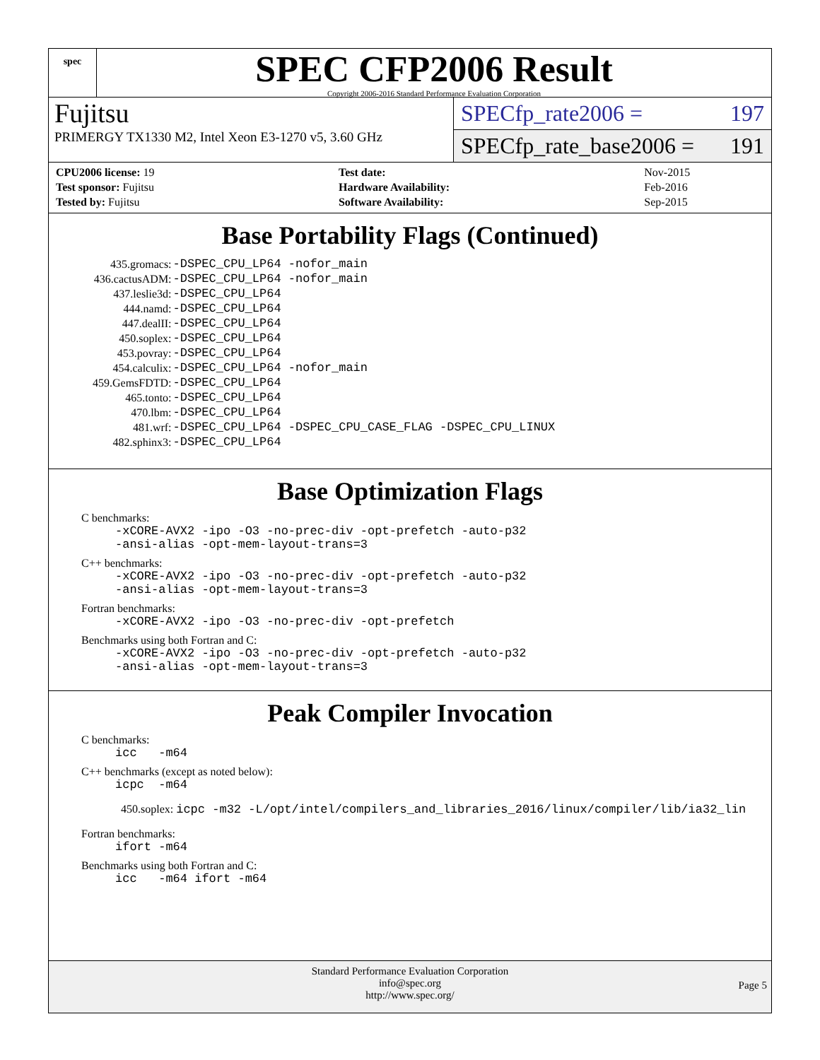spec
SPEC CFP2006 Result
Copyright 2006-2016 Standard Performance Evaluation Corporation
Fujitsu
SPECfp_rate2006 = 197
PRIMERGY TX1330 M2, Intel Xeon E3-1270 v5, 3.60 GHz
SPECfp_rate_base2006 = 191
| CPU2006 license: 19 | | Test date: | Nov-2015 |
| Test sponsor: Fujitsu | | Hardware Availability: | Feb-2016 |
| Tested by: Fujitsu | | Software Availability: | Sep-2015 |
Base Portability Flags (Continued)
| 435.gromacs: | -DSPEC_CPU_LP64 -nofor_main |
| 436.cactusADM: | -DSPEC_CPU_LP64 -nofor_main |
| 437.leslie3d: | -DSPEC_CPU_LP64 |
| 444.namd: | -DSPEC_CPU_LP64 |
| 447.dealII: | -DSPEC_CPU_LP64 |
| 450.soplex: | -DSPEC_CPU_LP64 |
| 453.povray: | -DSPEC_CPU_LP64 |
| 454.calculix: | -DSPEC_CPU_LP64 -nofor_main |
| 459.GemsFDTD: | -DSPEC_CPU_LP64 |
| 465.tonto: | -DSPEC_CPU_LP64 |
| 470.lbm: | -DSPEC_CPU_LP64 |
| 481.wrf: | -DSPEC_CPU_LP64 -DSPEC_CPU_CASE_FLAG -DSPEC_CPU_LINUX |
| 482.sphinx3: | -DSPEC_CPU_LP64 |
Base Optimization Flags
C benchmarks:
-xCORE-AVX2 -ipo -O3 -no-prec-div -opt-prefetch -auto-p32
-ansi-alias -opt-mem-layout-trans=3
C++ benchmarks:
-xCORE-AVX2 -ipo -O3 -no-prec-div -opt-prefetch -auto-p32
-ansi-alias -opt-mem-layout-trans=3
Fortran benchmarks:
-xCORE-AVX2 -ipo -O3 -no-prec-div -opt-prefetch
Benchmarks using both Fortran and C:
-xCORE-AVX2 -ipo -O3 -no-prec-div -opt-prefetch -auto-p32
-ansi-alias -opt-mem-layout-trans=3
Peak Compiler Invocation
C benchmarks:
icc -m64
C++ benchmarks (except as noted below):
icpc -m64
450.soplex: icpc -m32 -L/opt/intel/compilers_and_libraries_2016/linux/compiler/lib/ia32_lin
Fortran benchmarks:
ifort -m64
Benchmarks using both Fortran and C:
icc -m64 ifort -m64
Standard Performance Evaluation Corporation
info@spec.org
http://www.spec.org/
Page 5